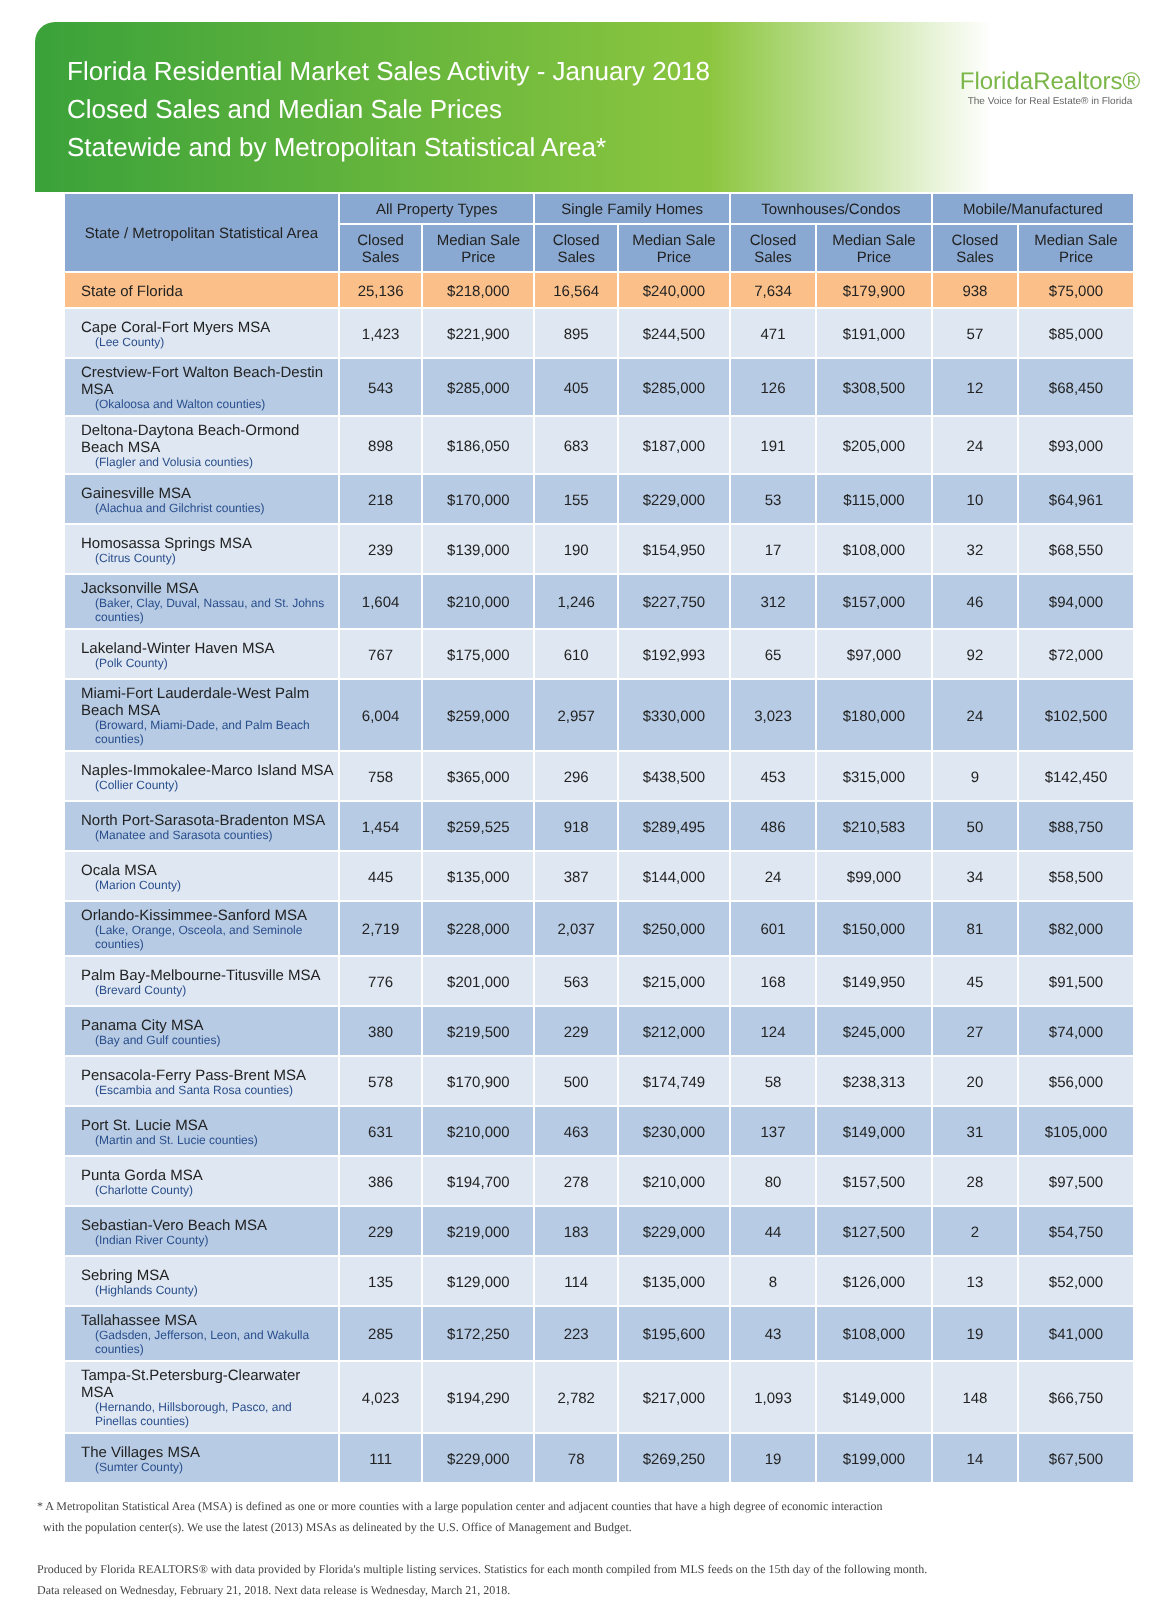Florida Residential Market Sales Activity - January 2018
Closed Sales and Median Sale Prices
Statewide and by Metropolitan Statistical Area*
FloridaRealtors®
The Voice for Real Estate® in Florida
| State / Metropolitan Statistical Area | All Property Types | | Single Family Homes | | Townhouses/Condos | | Mobile/Manufactured | |
| --- | --- | --- | --- | --- | --- | --- | --- | --- |
| | Closed Sales | Median Sale Price | Closed Sales | Median Sale Price | Closed Sales | Median Sale Price | Closed Sales | Median Sale Price |
| State of Florida | 25,136 | $218,000 | 16,564 | $240,000 | 7,634 | $179,900 | 938 | $75,000 |
| Cape Coral-Fort Myers MSA (Lee County) | 1,423 | $221,900 | 895 | $244,500 | 471 | $191,000 | 57 | $85,000 |
| Crestview-Fort Walton Beach-Destin MSA (Okaloosa and Walton counties) | 543 | $285,000 | 405 | $285,000 | 126 | $308,500 | 12 | $68,450 |
| Deltona-Daytona Beach-Ormond Beach MSA (Flagler and Volusia counties) | 898 | $186,050 | 683 | $187,000 | 191 | $205,000 | 24 | $93,000 |
| Gainesville MSA (Alachua and Gilchrist counties) | 218 | $170,000 | 155 | $229,000 | 53 | $115,000 | 10 | $64,961 |
| Homosassa Springs MSA (Citrus County) | 239 | $139,000 | 190 | $154,950 | 17 | $108,000 | 32 | $68,550 |
| Jacksonville MSA (Baker, Clay, Duval, Nassau, and St. Johns counties) | 1,604 | $210,000 | 1,246 | $227,750 | 312 | $157,000 | 46 | $94,000 |
| Lakeland-Winter Haven MSA (Polk County) | 767 | $175,000 | 610 | $192,993 | 65 | $97,000 | 92 | $72,000 |
| Miami-Fort Lauderdale-West Palm Beach MSA (Broward, Miami-Dade, and Palm Beach counties) | 6,004 | $259,000 | 2,957 | $330,000 | 3,023 | $180,000 | 24 | $102,500 |
| Naples-Immokalee-Marco Island MSA (Collier County) | 758 | $365,000 | 296 | $438,500 | 453 | $315,000 | 9 | $142,450 |
| North Port-Sarasota-Bradenton MSA (Manatee and Sarasota counties) | 1,454 | $259,525 | 918 | $289,495 | 486 | $210,583 | 50 | $88,750 |
| Ocala MSA (Marion County) | 445 | $135,000 | 387 | $144,000 | 24 | $99,000 | 34 | $58,500 |
| Orlando-Kissimmee-Sanford MSA (Lake, Orange, Osceola, and Seminole counties) | 2,719 | $228,000 | 2,037 | $250,000 | 601 | $150,000 | 81 | $82,000 |
| Palm Bay-Melbourne-Titusville MSA (Brevard County) | 776 | $201,000 | 563 | $215,000 | 168 | $149,950 | 45 | $91,500 |
| Panama City MSA (Bay and Gulf counties) | 380 | $219,500 | 229 | $212,000 | 124 | $245,000 | 27 | $74,000 |
| Pensacola-Ferry Pass-Brent MSA (Escambia and Santa Rosa counties) | 578 | $170,900 | 500 | $174,749 | 58 | $238,313 | 20 | $56,000 |
| Port St. Lucie MSA (Martin and St. Lucie counties) | 631 | $210,000 | 463 | $230,000 | 137 | $149,000 | 31 | $105,000 |
| Punta Gorda MSA (Charlotte County) | 386 | $194,700 | 278 | $210,000 | 80 | $157,500 | 28 | $97,500 |
| Sebastian-Vero Beach MSA (Indian River County) | 229 | $219,000 | 183 | $229,000 | 44 | $127,500 | 2 | $54,750 |
| Sebring MSA (Highlands County) | 135 | $129,000 | 114 | $135,000 | 8 | $126,000 | 13 | $52,000 |
| Tallahassee MSA (Gadsden, Jefferson, Leon, and Wakulla counties) | 285 | $172,250 | 223 | $195,600 | 43 | $108,000 | 19 | $41,000 |
| Tampa-St.Petersburg-Clearwater MSA (Hernando, Hillsborough, Pasco, and Pinellas counties) | 4,023 | $194,290 | 2,782 | $217,000 | 1,093 | $149,000 | 148 | $66,750 |
| The Villages MSA (Sumter County) | 111 | $229,000 | 78 | $269,250 | 19 | $199,000 | 14 | $67,500 |
* A Metropolitan Statistical Area (MSA) is defined as one or more counties with a large population center and adjacent counties that have a high degree of economic interaction
with the population center(s). We use the latest (2013) MSAs as delineated by the U.S. Office of Management and Budget.
Produced by Florida REALTORS® with data provided by Florida's multiple listing services. Statistics for each month compiled from MLS feeds on the 15th day of the following month.
Data released on Wednesday, February 21, 2018. Next data release is Wednesday, March 21, 2018.